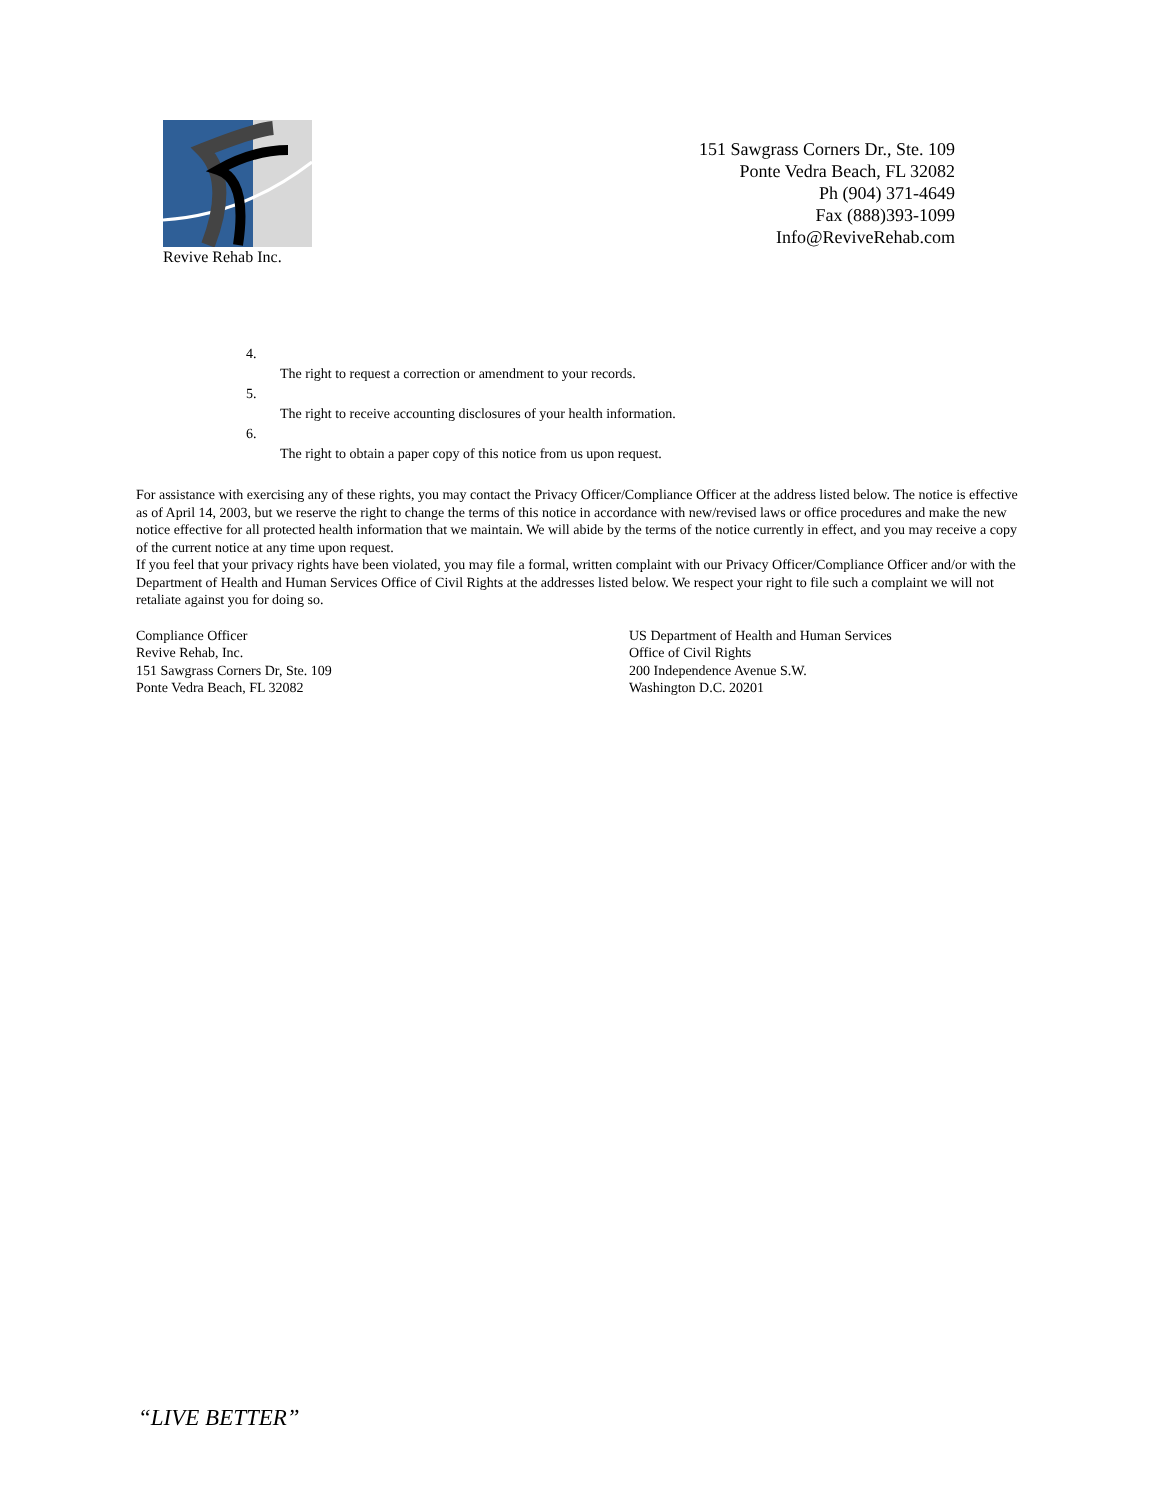Revive Rehab Inc.
151 Sawgrass Corners Dr., Ste. 109
Ponte Vedra Beach, FL 32082
Ph (904) 371-4649
Fax (888)393-1099
Info@ReviveRehab.com
4.
The right to request a correction or amendment to your records.
5.
The right to receive accounting disclosures of your health information.
6.
The right to obtain a paper copy of this notice from us upon request.
For assistance with exercising any of these rights, you may contact the Privacy Officer/Compliance Officer at the address listed below. The notice is effective as of April 14, 2003, but we reserve the right to change the terms of this notice in accordance with new/revised laws or office procedures and make the new notice effective for all protected health information that we maintain. We will abide by the terms of the notice currently in effect, and you may receive a copy of the current notice at any time upon request.
If you feel that your privacy rights have been violated, you may file a formal, written complaint with our Privacy Officer/Compliance Officer and/or with the Department of Health and Human Services Office of Civil Rights at the addresses listed below. We respect your right to file such a complaint we will not retaliate against you for doing so.
Compliance Officer
Revive Rehab, Inc.
151 Sawgrass Corners Dr, Ste. 109
Ponte Vedra Beach, FL 32082
US Department of Health and Human Services
Office of Civil Rights
200 Independence Avenue S.W.
Washington D.C. 20201
“LIVE BETTER”